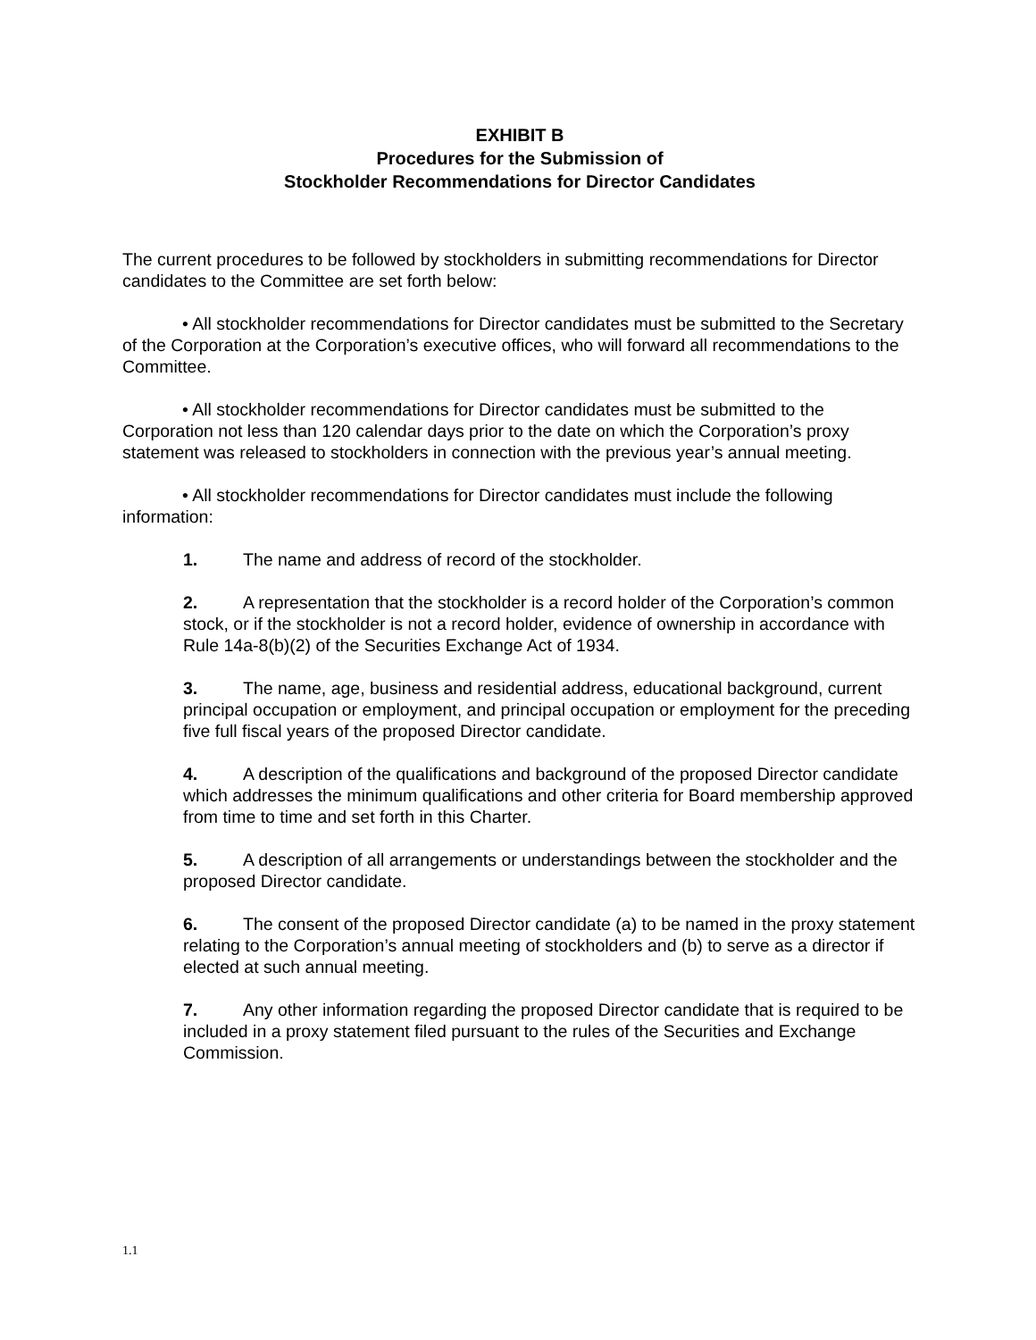EXHIBIT B
Procedures for the Submission of
Stockholder Recommendations for Director Candidates
The current procedures to be followed by stockholders in submitting recommendations for Director candidates to the Committee are set forth below:
• All stockholder recommendations for Director candidates must be submitted to the Secretary of the Corporation at the Corporation’s executive offices, who will forward all recommendations to the Committee.
• All stockholder recommendations for Director candidates must be submitted to the Corporation not less than 120 calendar days prior to the date on which the Corporation’s proxy statement was released to stockholders in connection with the previous year’s annual meeting.
• All stockholder recommendations for Director candidates must include the following information:
1. The name and address of record of the stockholder.
2. A representation that the stockholder is a record holder of the Corporation’s common stock, or if the stockholder is not a record holder, evidence of ownership in accordance with Rule 14a-8(b)(2) of the Securities Exchange Act of 1934.
3. The name, age, business and residential address, educational background, current principal occupation or employment, and principal occupation or employment for the preceding five full fiscal years of the proposed Director candidate.
4. A description of the qualifications and background of the proposed Director candidate which addresses the minimum qualifications and other criteria for Board membership approved from time to time and set forth in this Charter.
5. A description of all arrangements or understandings between the stockholder and the proposed Director candidate.
6. The consent of the proposed Director candidate (a) to be named in the proxy statement relating to the Corporation’s annual meeting of stockholders and (b) to serve as a director if elected at such annual meeting.
7. Any other information regarding the proposed Director candidate that is required to be included in a proxy statement filed pursuant to the rules of the Securities and Exchange Commission.
1.1